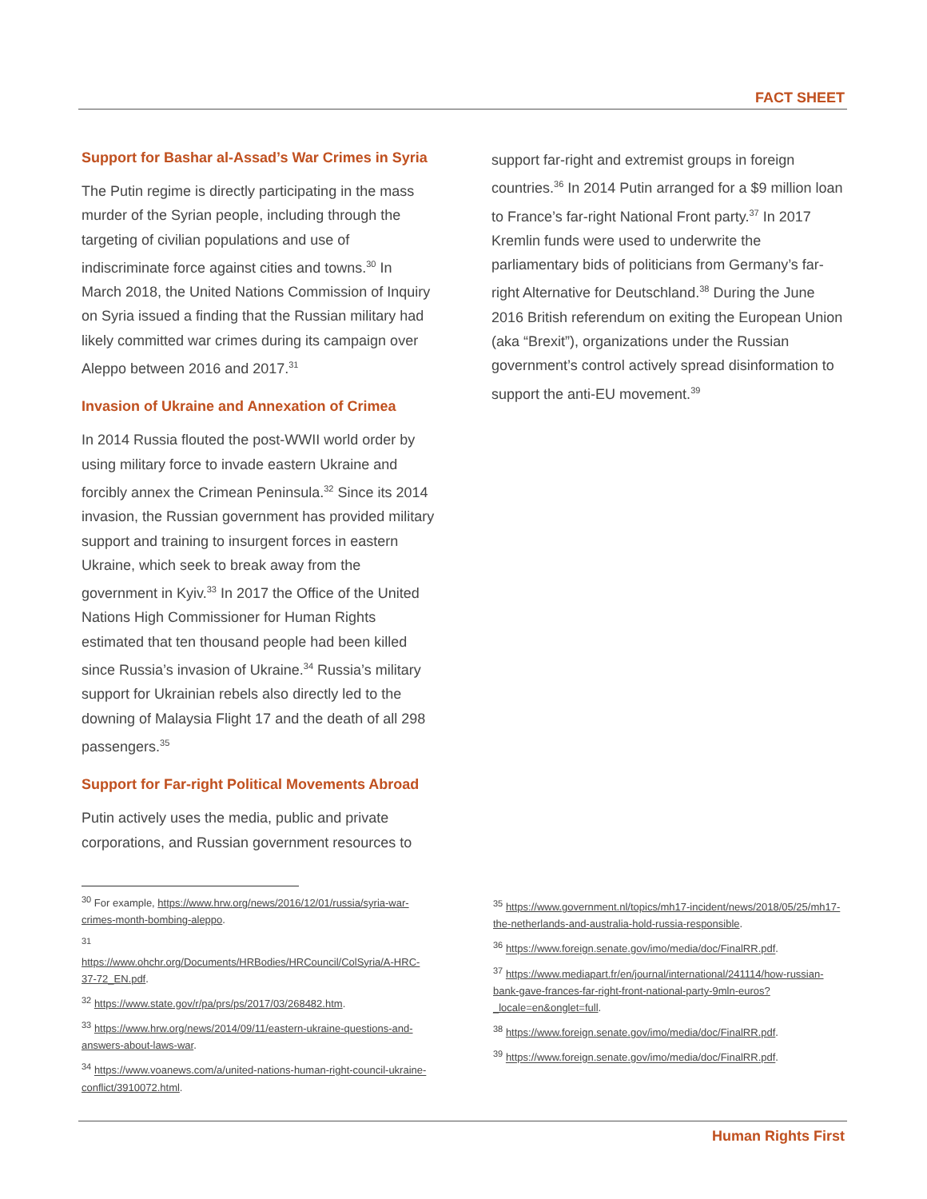FACT SHEET
Support for Bashar al-Assad’s War Crimes in Syria
The Putin regime is directly participating in the mass murder of the Syrian people, including through the targeting of civilian populations and use of indiscriminate force against cities and towns.<sup>30</sup> In March 2018, the United Nations Commission of Inquiry on Syria issued a finding that the Russian military had likely committed war crimes during its campaign over Aleppo between 2016 and 2017.<sup>31</sup>
Invasion of Ukraine and Annexation of Crimea
In 2014 Russia flouted the post-WWII world order by using military force to invade eastern Ukraine and forcibly annex the Crimean Peninsula.<sup>32</sup> Since its 2014 invasion, the Russian government has provided military support and training to insurgent forces in eastern Ukraine, which seek to break away from the government in Kyiv.<sup>33</sup> In 2017 the Office of the United Nations High Commissioner for Human Rights estimated that ten thousand people had been killed since Russia’s invasion of Ukraine.<sup>34</sup> Russia’s military support for Ukrainian rebels also directly led to the downing of Malaysia Flight 17 and the death of all 298 passengers.<sup>35</sup>
Support for Far-right Political Movements Abroad
Putin actively uses the media, public and private corporations, and Russian government resources to
support far-right and extremist groups in foreign countries.<sup>36</sup> In 2014 Putin arranged for a $9 million loan to France’s far-right National Front party.<sup>37</sup> In 2017 Kremlin funds were used to underwrite the parliamentary bids of politicians from Germany’s far-right Alternative for Deutschland.<sup>38</sup> During the June 2016 British referendum on exiting the European Union (aka “Brexit”), organizations under the Russian government’s control actively spread disinformation to support the anti-EU movement.<sup>39</sup>
<sup>30</sup> For example, https://www.hrw.org/news/2016/12/01/russia/syria-war-crimes-month-bombing-aleppo.
<sup>31</sup>
https://www.ohchr.org/Documents/HRBodies/HRCouncil/ColSyria/A-HRC-37-72_EN.pdf.
<sup>32</sup> https://www.state.gov/r/pa/prs/ps/2017/03/268482.htm.
<sup>33</sup> https://www.hrw.org/news/2014/09/11/eastern-ukraine-questions-and-answers-about-laws-war.
<sup>34</sup> https://www.voanews.com/a/united-nations-human-right-council-ukraine-conflict/3910072.html.
<sup>35</sup> https://www.government.nl/topics/mh17-incident/news/2018/05/25/mh17-the-netherlands-and-australia-hold-russia-responsible.
<sup>36</sup> https://www.foreign.senate.gov/imo/media/doc/FinalRR.pdf.
<sup>37</sup> https://www.mediapart.fr/en/journal/international/241114/how-russian-bank-gave-frances-far-right-front-national-party-9mln-euros?_locale=en&onglet=full.
<sup>38</sup> https://www.foreign.senate.gov/imo/media/doc/FinalRR.pdf.
<sup>39</sup> https://www.foreign.senate.gov/imo/media/doc/FinalRR.pdf.
Human Rights First